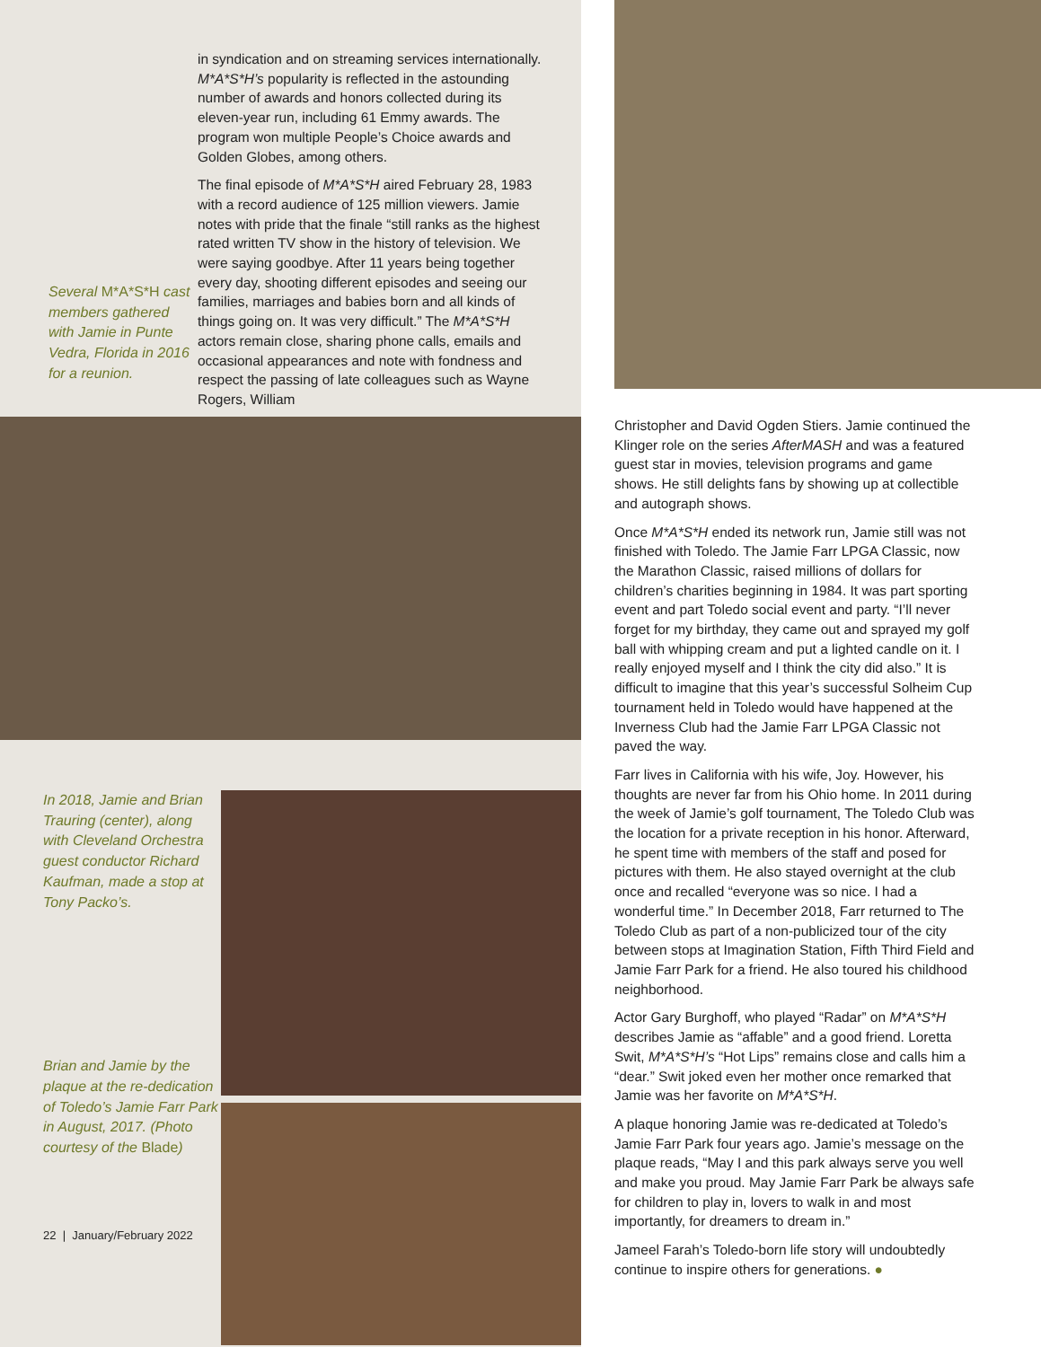Several M*A*S*H cast members gathered with Jamie in Punte Vedra, Florida in 2016 for a reunion.
in syndication and on streaming services internationally. M*A*S*H’s popularity is reflected in the astounding number of awards and honors collected during its eleven-year run, including 61 Emmy awards. The program won multiple People’s Choice awards and Golden Globes, among others.
The final episode of M*A*S*H aired February 28, 1983 with a record audience of 125 million viewers. Jamie notes with pride that the finale “still ranks as the highest rated written TV show in the history of television. We were saying goodbye. After 11 years being together every day, shooting different episodes and seeing our families, marriages and babies born and all kinds of things going on. It was very difficult.” The M*A*S*H actors remain close, sharing phone calls, emails and occasional appearances and note with fondness and respect the passing of late colleagues such as Wayne Rogers, William
In 2018, Jamie and Brian Trauring (center), along with Cleveland Orchestra guest conductor Richard Kaufman, made a stop at Tony Packo’s.
Brian and Jamie by the plaque at the re-dedication of Toledo’s Jamie Farr Park in August, 2017. (Photo courtesy of the Blade)
22 | January/February 2022
Christopher and David Ogden Stiers. Jamie continued the Klinger role on the series AfterMASH and was a featured guest star in movies, television programs and game shows. He still delights fans by showing up at collectible and autograph shows.
Once M*A*S*H ended its network run, Jamie still was not finished with Toledo. The Jamie Farr LPGA Classic, now the Marathon Classic, raised millions of dollars for children’s charities beginning in 1984. It was part sporting event and part Toledo social event and party. “I’ll never forget for my birthday, they came out and sprayed my golf ball with whipping cream and put a lighted candle on it. I really enjoyed myself and I think the city did also.” It is difficult to imagine that this year’s successful Solheim Cup tournament held in Toledo would have happened at the Inverness Club had the Jamie Farr LPGA Classic not paved the way.
Farr lives in California with his wife, Joy. However, his thoughts are never far from his Ohio home. In 2011 during the week of Jamie’s golf tournament, The Toledo Club was the location for a private reception in his honor. Afterward, he spent time with members of the staff and posed for pictures with them. He also stayed overnight at the club once and recalled “everyone was so nice. I had a wonderful time.” In December 2018, Farr returned to The Toledo Club as part of a non-publicized tour of the city between stops at Imagination Station, Fifth Third Field and Jamie Farr Park for a friend. He also toured his childhood neighborhood.
Actor Gary Burghoff, who played “Radar” on M*A*S*H describes Jamie as “affable” and a good friend. Loretta Swit, M*A*S*H’s “Hot Lips” remains close and calls him a “dear.” Swit joked even her mother once remarked that Jamie was her favorite on M*A*S*H.
A plaque honoring Jamie was re-dedicated at Toledo’s Jamie Farr Park four years ago. Jamie’s message on the plaque reads, “May I and this park always serve you well and make you proud. May Jamie Farr Park be always safe for children to play in, lovers to walk in and most importantly, for dreamers to dream in.”
Jameel Farah’s Toledo-born life story will undoubtedly continue to inspire others for generations. ●